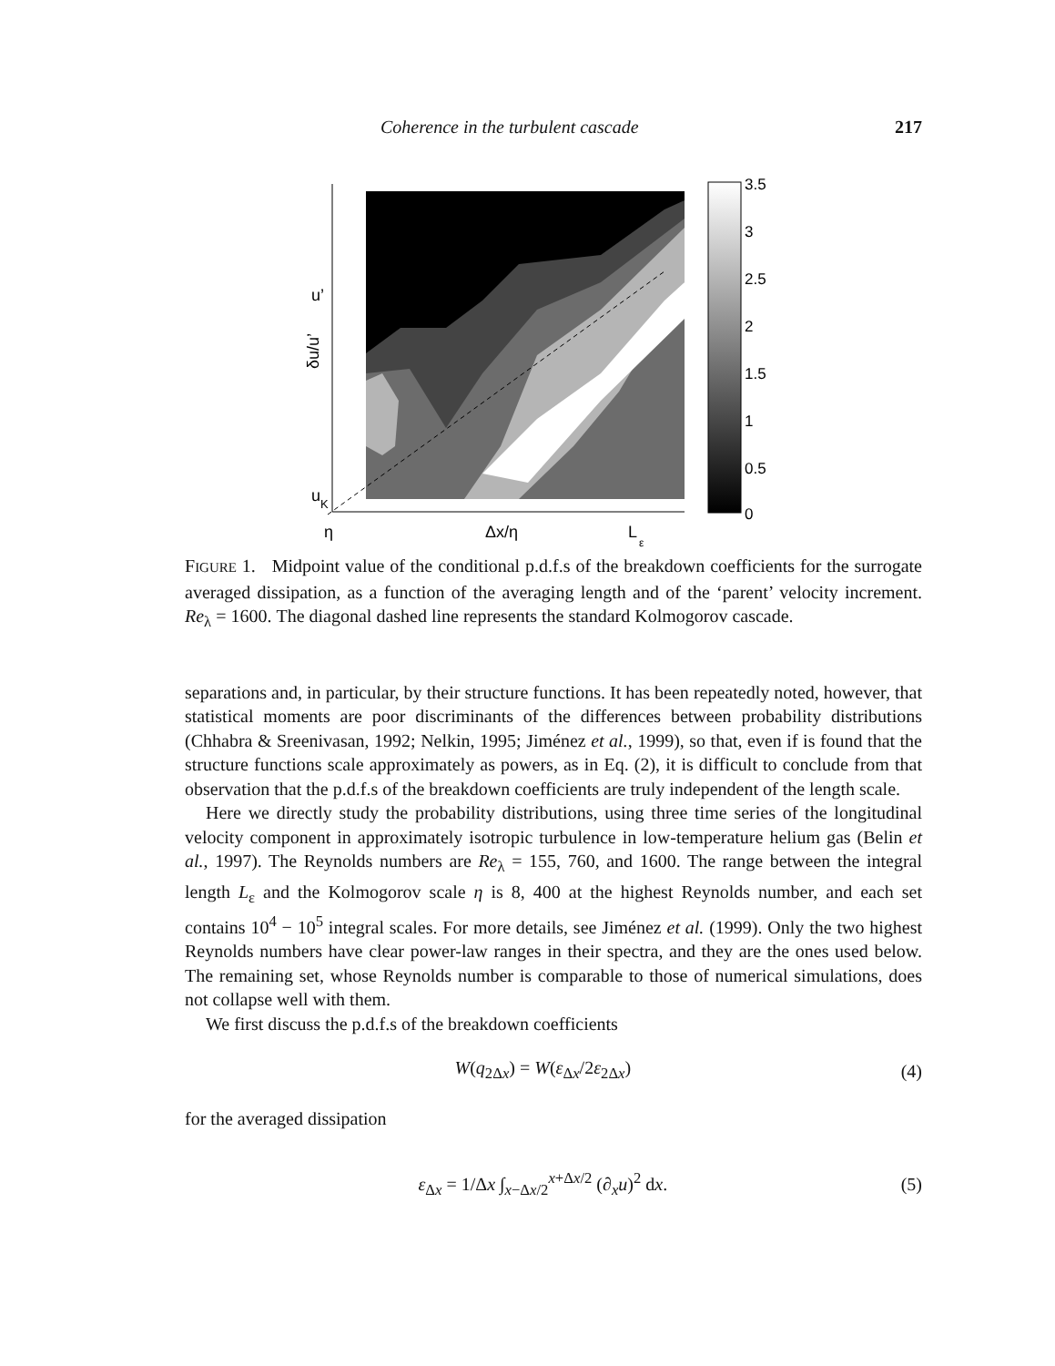Coherence in the turbulent cascade 217
u’
u
K
η
Δx/η
L
ε
δu/u’
3.5
3
2.5
2
1.5
1
0.5
0
FIGURE 1. Midpoint value of the conditional p.d.f.s of the breakdown coefficients for the surrogate averaged dissipation, as a function of the averaging length and of the ‘parent’ velocity increment. Re<sub>λ</sub> = 1600. The diagonal dashed line represents the standard Kolmogorov cascade.
separations and, in particular, by their structure functions. It has been repeatedly noted, however, that statistical moments are poor discriminants of the differences between probability distributions (Chhabra & Sreenivasan, 1992; Nelkin, 1995; Jiménez et al., 1999), so that, even if is found that the structure functions scale approximately as powers, as in Eq. (2), it is difficult to conclude from that observation that the p.d.f.s of the breakdown coefficients are truly independent of the length scale.
Here we directly study the probability distributions, using three time series of the longitudinal velocity component in approximately isotropic turbulence in low-temperature helium gas (Belin et al., 1997). The Reynolds numbers are Re<sub>λ</sub> = 155, 760, and 1600. The range between the integral length L<sub>ε</sub> and the Kolmogorov scale η is 8, 400 at the highest Reynolds number, and each set contains 10<sup>4</sup> − 10<sup>5</sup> integral scales. For more details, see Jiménez et al. (1999). Only the two highest Reynolds numbers have clear power-law ranges in their spectra, and they are the ones used below. The remaining set, whose Reynolds number is comparable to those of numerical simulations, does not collapse well with them.
We first discuss the p.d.f.s of the breakdown coefficients
W(q<sub>2Δx</sub>) = W(ε<sub>Δx</sub>/2ε<sub>2Δx</sub>) (4)
for the averaged dissipation
ε<sub>Δx</sub> = 1/Δx ∫<sub>x−Δx/2</sub><sup>x+Δx/2</sup> (∂<sub>x</sub>u)<sup>2</sup> dx. (5)